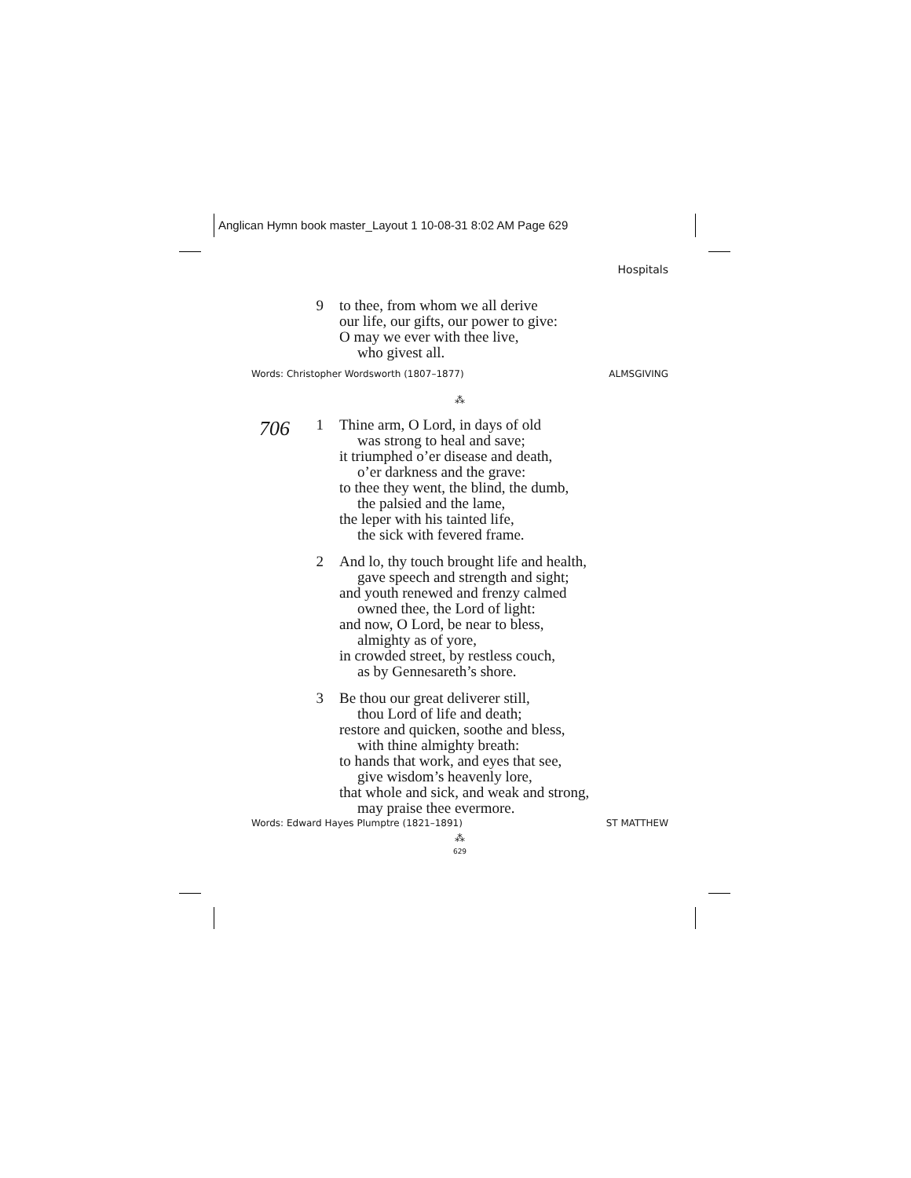Anglican Hymn book master_Layout 1 10-08-31 8:02 AM Page 629
Hospitals
9 to thee, from whom we all derive
our life, our gifts, our power to give:
O may we ever with thee live,
who givest all.
Words: Christopher Wordsworth (1807–1877) ALMSGIVING
⁂
706
1 Thine arm, O Lord, in days of old
was strong to heal and save;
it triumphed o’er disease and death,
o’er darkness and the grave:
to thee they went, the blind, the dumb,
the palsied and the lame,
the leper with his tainted life,
the sick with fevered frame.
2 And lo, thy touch brought life and health,
gave speech and strength and sight;
and youth renewed and frenzy calmed
owned thee, the Lord of light:
and now, O Lord, be near to bless,
almighty as of yore,
in crowded street, by restless couch,
as by Gennesareth’s shore.
3 Be thou our great deliverer still,
thou Lord of life and death;
restore and quicken, soothe and bless,
with thine almighty breath:
to hands that work, and eyes that see,
give wisdom’s heavenly lore,
that whole and sick, and weak and strong,
may praise thee evermore.
Words: Edward Hayes Plumptre (1821–1891) ST MATTHEW
⁂
629